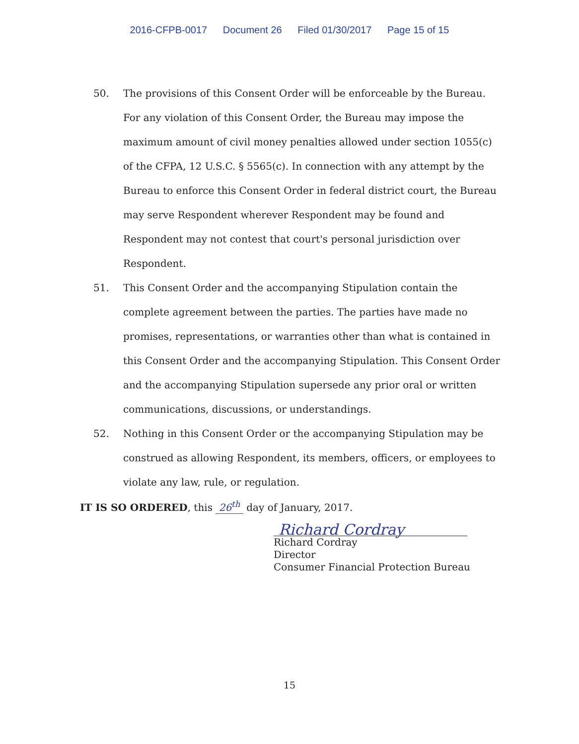2016-CFPB-0017 Document 26 Filed 01/30/2017 Page 15 of 15
50. The provisions of this Consent Order will be enforceable by the Bureau. For any violation of this Consent Order, the Bureau may impose the maximum amount of civil money penalties allowed under section 1055(c) of the CFPA, 12 U.S.C. § 5565(c). In connection with any attempt by the Bureau to enforce this Consent Order in federal district court, the Bureau may serve Respondent wherever Respondent may be found and Respondent may not contest that court's personal jurisdiction over Respondent.
51. This Consent Order and the accompanying Stipulation contain the complete agreement between the parties. The parties have made no promises, representations, or warranties other than what is contained in this Consent Order and the accompanying Stipulation. This Consent Order and the accompanying Stipulation supersede any prior oral or written communications, discussions, or understandings.
52. Nothing in this Consent Order or the accompanying Stipulation may be construed as allowing Respondent, its members, officers, or employees to violate any law, rule, or regulation.
IT IS SO ORDERED, this 26<sup>th</sup> day of January, 2017.
Richard Cordray
Richard Cordray
Director
Consumer Financial Protection Bureau
15